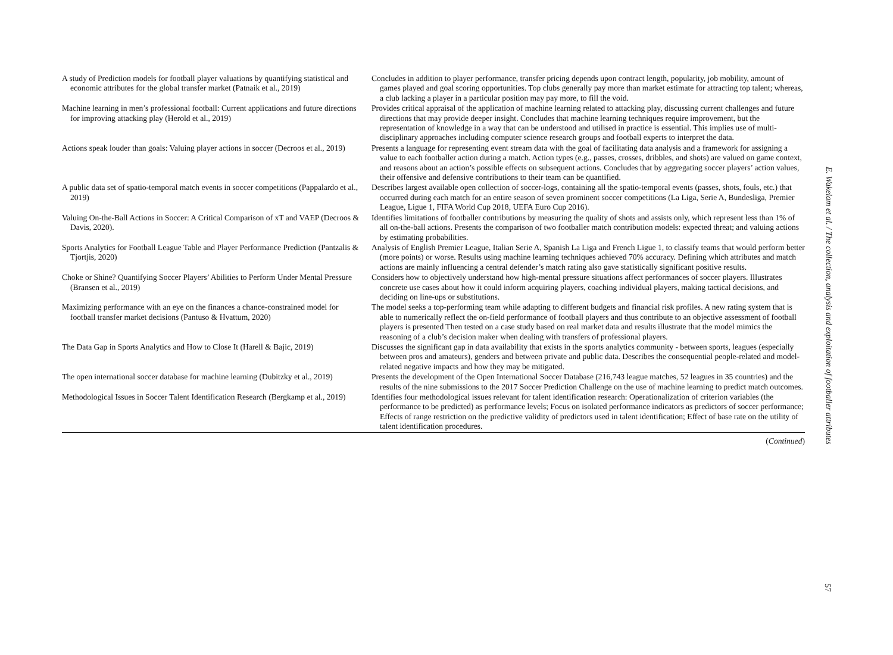| A study of Prediction models for football player valuations by quantifying statistical and economic attributes for the global transfer market (Patnaik et al., 2019) | Concludes in addition to player performance, transfer pricing depends upon contract length, popularity, job mobility, amount of games played and goal scoring opportunities. Top clubs generally pay more than market estimate for attracting top talent; whereas, a club lacking a player in a particular position may pay more, to fill the void. |
| Machine learning in men’s professional football: Current applications and future directions for improving attacking play (Herold et al., 2019) | Provides critical appraisal of the application of machine learning related to attacking play, discussing current challenges and future directions that may provide deeper insight. Concludes that machine learning techniques require improvement, but the representation of knowledge in a way that can be understood and utilised in practice is essential. This implies use of multi-disciplinary approaches including computer science research groups and football experts to interpret the data. |
| Actions speak louder than goals: Valuing player actions in soccer (Decroos et al., 2019) | Presents a language for representing event stream data with the goal of facilitating data analysis and a framework for assigning a value to each footballer action during a match. Action types (e.g., passes, crosses, dribbles, and shots) are valued on game context, and reasons about an action’s possible effects on subsequent actions. Concludes that by aggregating soccer players’ action values, their offensive and defensive contributions to their team can be quantified. |
| A public data set of spatio-temporal match events in soccer competitions (Pappalardo et al., 2019) | Describes largest available open collection of soccer-logs, containing all the spatio-temporal events (passes, shots, fouls, etc.) that occurred during each match for an entire season of seven prominent soccer competitions (La Liga, Serie A, Bundesliga, Premier League, Ligue 1, FIFA World Cup 2018, UEFA Euro Cup 2016). |
| Valuing On-the-Ball Actions in Soccer: A Critical Comparison of xT and VAEP (Decroos & Davis, 2020). | Identifies limitations of footballer contributions by measuring the quality of shots and assists only, which represent less than 1% of all on-the-ball actions. Presents the comparison of two footballer match contribution models: expected threat; and valuing actions by estimating probabilities. |
| Sports Analytics for Football League Table and Player Performance Prediction (Pantzalis & Tjortjis, 2020) | Analysis of English Premier League, Italian Serie A, Spanish La Liga and French Ligue 1, to classify teams that would perform better (more points) or worse. Results using machine learning techniques achieved 70% accuracy. Defining which attributes and match actions are mainly influencing a central defender’s match rating also gave statistically significant positive results. |
| Choke or Shine? Quantifying Soccer Players’ Abilities to Perform Under Mental Pressure (Bransen et al., 2019) | Considers how to objectively understand how high-mental pressure situations affect performances of soccer players. Illustrates concrete use cases about how it could inform acquiring players, coaching individual players, making tactical decisions, and deciding on line-ups or substitutions. |
| Maximizing performance with an eye on the finances a chance-constrained model for football transfer market decisions (Pantuso & Hvattum, 2020) | The model seeks a top-performing team while adapting to different budgets and financial risk profiles. A new rating system that is able to numerically reflect the on-field performance of football players and thus contribute to an objective assessment of football players is presented Then tested on a case study based on real market data and results illustrate that the model mimics the reasoning of a club’s decision maker when dealing with transfers of professional players. |
| The Data Gap in Sports Analytics and How to Close It (Harell & Bajic, 2019) | Discusses the significant gap in data availability that exists in the sports analytics community - between sports, leagues (especially between pros and amateurs), genders and between private and public data. Describes the consequential people-related and model-related negative impacts and how they may be mitigated. |
| The open international soccer database for machine learning (Dubitzky et al., 2019) | Presents the development of the Open International Soccer Database (216,743 league matches, 52 leagues in 35 countries) and the results of the nine submissions to the 2017 Soccer Prediction Challenge on the use of machine learning to predict match outcomes. |
| Methodological Issues in Soccer Talent Identification Research (Bergkamp et al., 2019) | Identifies four methodological issues relevant for talent identification research: Operationalization of criterion variables (the performance to be predicted) as performance levels; Focus on isolated performance indicators as predictors of soccer performance; Effects of range restriction on the predictive validity of predictors used in talent identification; Effect of base rate on the utility of talent identification procedures. |
(Continued)
E. Wakelam et al. / The collection, analysis and exploitation of footballer attributes
57